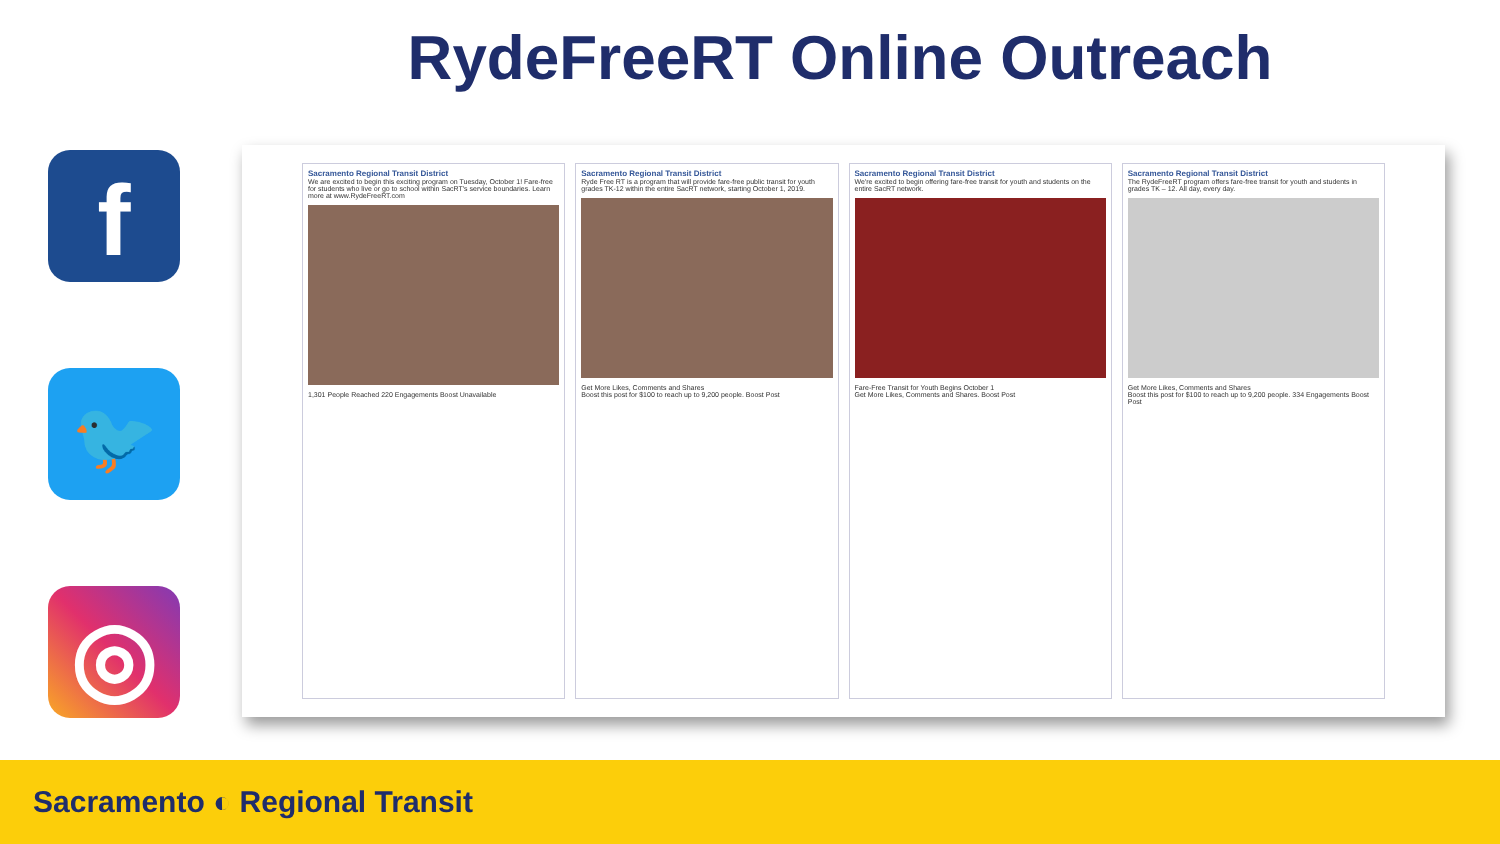RydeFreeRT Online Outreach
f
🐦
◎
Sacramento Regional Transit District
We are excited to begin this exciting program on Tuesday, October 1! Fare-free for students who live or go to school within SacRT's service boundaries. Learn more at www.RydeFreeRT.com
1,301 People Reached 220 Engagements Boost Unavailable
Sacramento Regional Transit District
Ryde Free RT is a program that will provide fare-free public transit for youth grades TK-12 within the entire SacRT network, starting October 1, 2019.
Get More Likes, Comments and Shares
Boost this post for $100 to reach up to 9,200 people. Boost Post
Sacramento Regional Transit District
We're excited to begin offering fare-free transit for youth and students on the entire SacRT network.
Fare-Free Transit for Youth Begins October 1
Get More Likes, Comments and Shares. Boost Post
Sacramento Regional Transit District
The RydeFreeRT program offers fare-free transit for youth and students in grades TK – 12. All day, every day.
Get More Likes, Comments and Shares
Boost this post for $100 to reach up to 9,200 people. 334 Engagements Boost Post
Sacramento ◐ Regional Transit